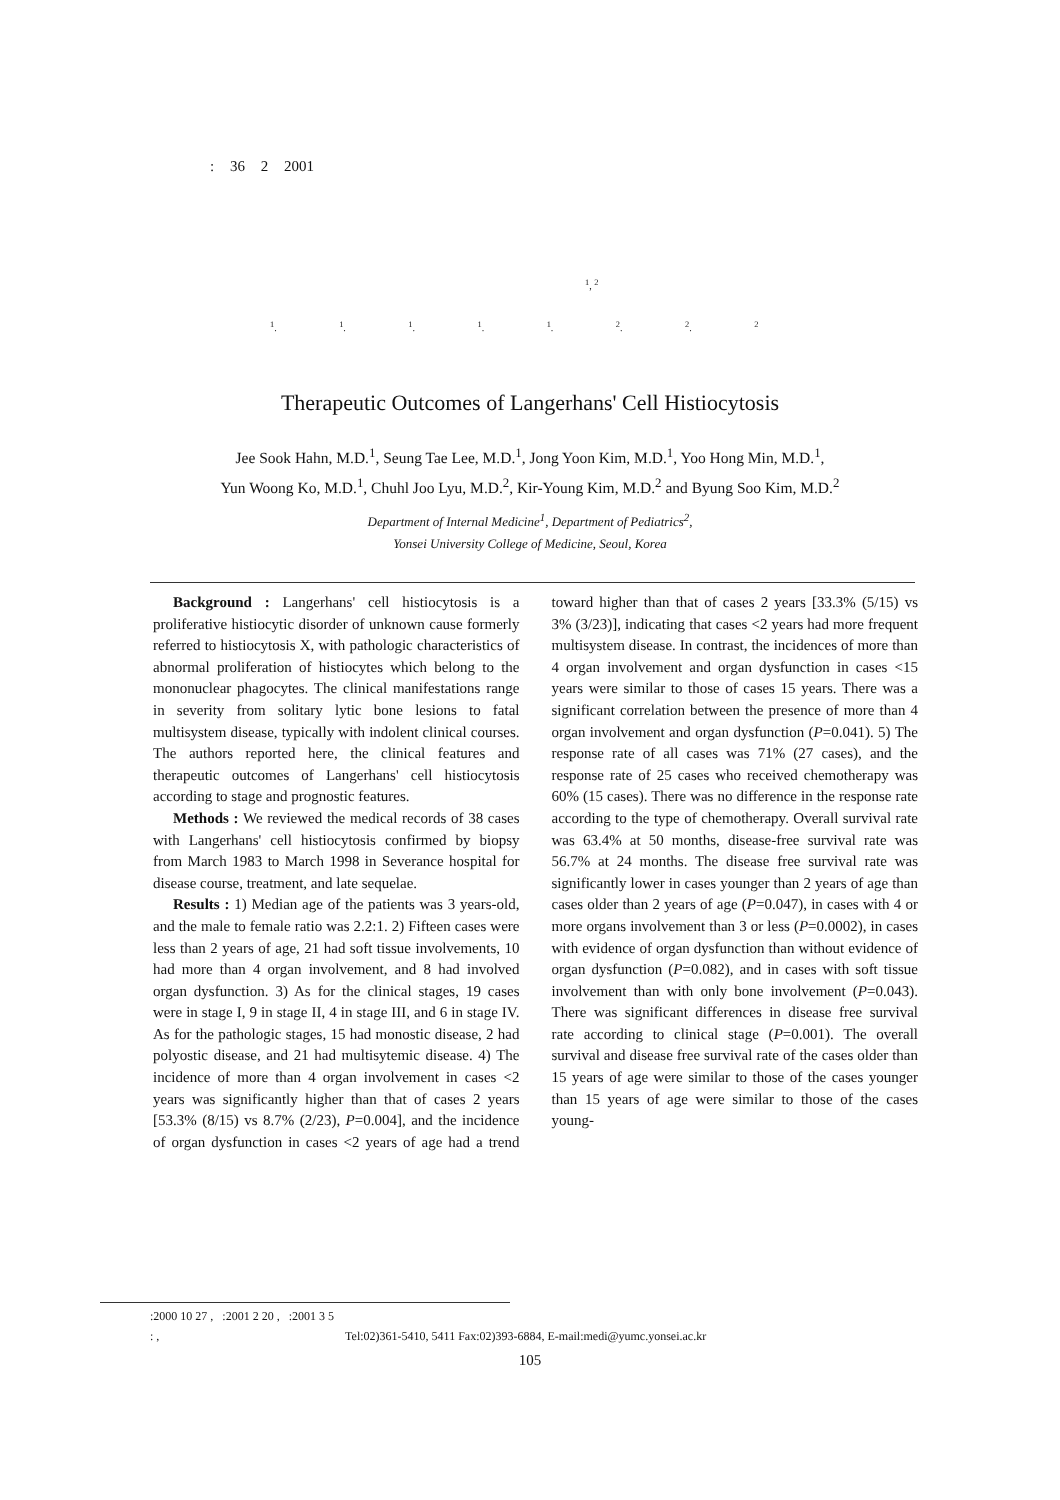: 36 2 2001
<sup>1</sup>, <sup>2</sup>
<sup>1</sup>. <sup>1</sup>. <sup>1</sup>. <sup>1</sup>. <sup>1</sup>. <sup>2</sup>. <sup>2</sup>. <sup>2</sup>
Therapeutic Outcomes of Langerhans' Cell Histiocytosis
Jee Sook Hahn, M.D.<sup>1</sup>, Seung Tae Lee, M.D.<sup>1</sup>, Jong Yoon Kim, M.D.<sup>1</sup>, Yoo Hong Min, M.D.<sup>1</sup>,
Yun Woong Ko, M.D.<sup>1</sup>, Chuhl Joo Lyu, M.D.<sup>2</sup>, Kir-Young Kim, M.D.<sup>2</sup> and Byung Soo Kim, M.D.<sup>2</sup>
Department of Internal Medicine<sup>1</sup>, Department of Pediatrics<sup>2</sup>,
Yonsei University College of Medicine, Seoul, Korea
Background : Langerhans' cell histiocytosis is a proliferative histiocytic disorder of unknown cause formerly referred to histiocytosis X, with pathologic characteristics of abnormal proliferation of histiocytes which belong to the mononuclear phagocytes. The clinical manifestations range in severity from solitary lytic bone lesions to fatal multisystem disease, typically with indolent clinical courses. The authors reported here, the clinical features and therapeutic outcomes of Langerhans' cell histiocytosis according to stage and prognostic features.
Methods : We reviewed the medical records of 38 cases with Langerhans' cell histiocytosis confirmed by biopsy from March 1983 to March 1998 in Severance hospital for disease course, treatment, and late sequelae.
Results : 1) Median age of the patients was 3 years-old, and the male to female ratio was 2.2:1. 2) Fifteen cases were less than 2 years of age, 21 had soft tissue involvements, 10 had more than 4 organ involvement, and 8 had involved organ dysfunction. 3) As for the clinical stages, 19 cases were in stage I, 9 in stage II, 4 in stage III, and 6 in stage IV. As for the pathologic stages, 15 had monostic disease, 2 had polyostic disease, and 21 had multisytemic disease. 4) The incidence of more than 4 organ involvement in cases <2 years was significantly higher than that of cases 2 years [53.3% (8/15) vs 8.7% (2/23), P=0.004], and the incidence of organ dysfunction in cases <2 years of age had a trend toward higher than that of cases 2 years [33.3% (5/15) vs 3% (3/23)], indicating that cases <2 years had more frequent multisystem disease. In contrast, the incidences of more than 4 organ involvement and organ dysfunction in cases <15 years were similar to those of cases 15 years. There was a significant correlation between the presence of more than 4 organ involvement and organ dysfunction (P=0.041). 5) The response rate of all cases was 71% (27 cases), and the response rate of 25 cases who received chemotherapy was 60% (15 cases). There was no difference in the response rate according to the type of chemotherapy. Overall survival rate was 63.4% at 50 months, disease-free survival rate was 56.7% at 24 months. The disease free survival rate was significantly lower in cases younger than 2 years of age than cases older than 2 years of age (P=0.047), in cases with 4 or more organs involvement than 3 or less (P=0.0002), in cases with evidence of organ dysfunction than without evidence of organ dysfunction (P=0.082), and in cases with soft tissue involvement than with only bone involvement (P=0.043). There was significant differences in disease free survival rate according to clinical stage (P=0.001). The overall survival and disease free survival rate of the cases older than 15 years of age were similar to those of the cases younger than 15 years of age were similar to those of the cases young-
:2000 10 27 , :2001 2 20 , :2001 3 5
: , Tel:02)361-5410, 5411 Fax:02)393-6884, E-mail:medi@yumc.yonsei.ac.kr
105